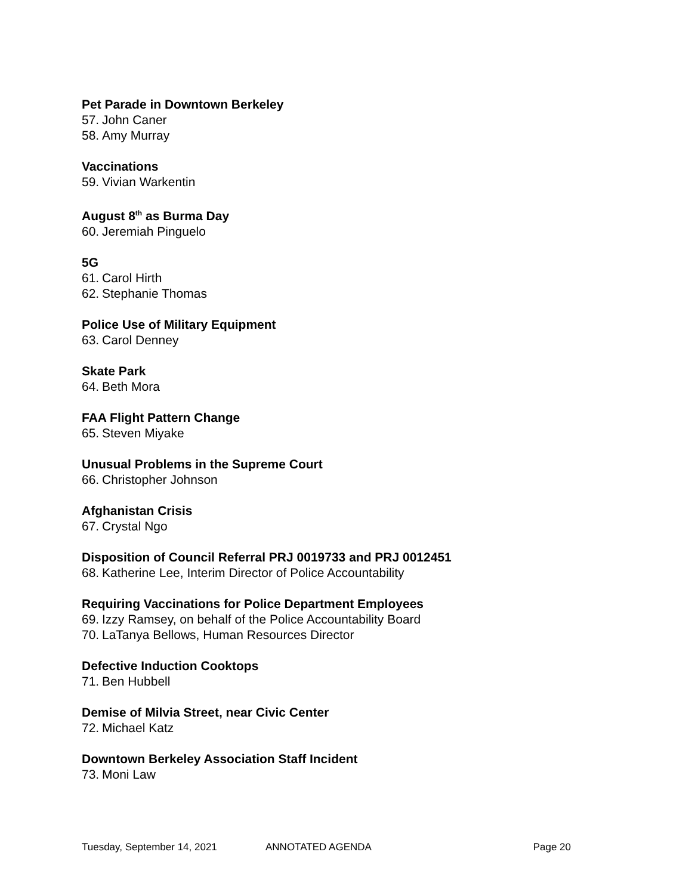Pet Parade in Downtown Berkeley
57. John Caner
58. Amy Murray
Vaccinations
59. Vivian Warkentin
August 8<sup>th</sup> as Burma Day
60. Jeremiah Pinguelo
5G
61. Carol Hirth
62. Stephanie Thomas
Police Use of Military Equipment
63. Carol Denney
Skate Park
64. Beth Mora
FAA Flight Pattern Change
65. Steven Miyake
Unusual Problems in the Supreme Court
66. Christopher Johnson
Afghanistan Crisis
67. Crystal Ngo
Disposition of Council Referral PRJ 0019733 and PRJ 0012451
68. Katherine Lee, Interim Director of Police Accountability
Requiring Vaccinations for Police Department Employees
69. Izzy Ramsey, on behalf of the Police Accountability Board
70. LaTanya Bellows, Human Resources Director
Defective Induction Cooktops
71. Ben Hubbell
Demise of Milvia Street, near Civic Center
72. Michael Katz
Downtown Berkeley Association Staff Incident
73. Moni Law
Tuesday, September 14, 2021 ANNOTATED AGENDA Page 20